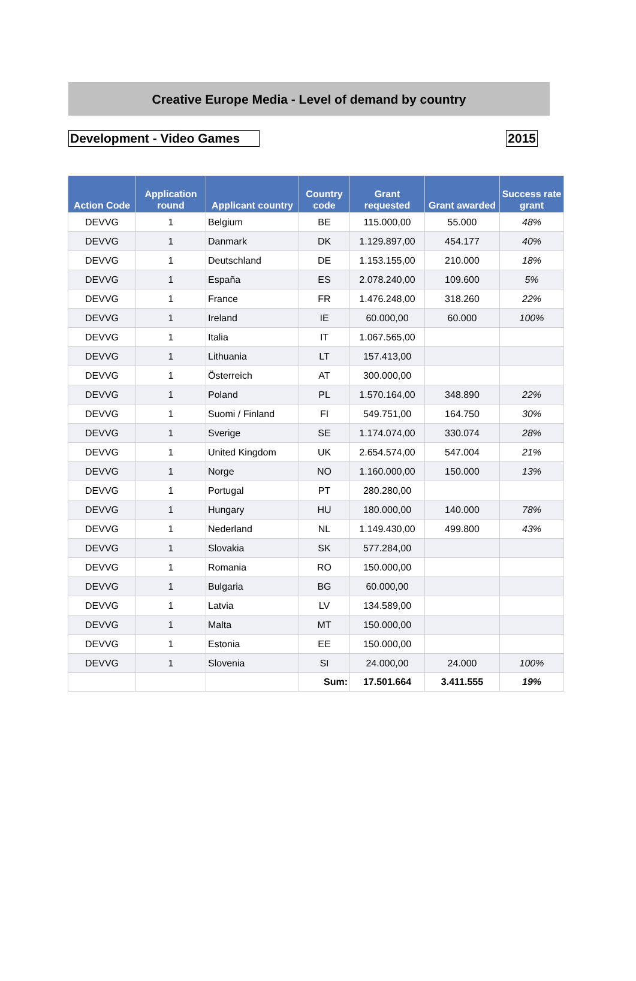Creative Europe Media - Level of demand by country
Development - Video Games
2015
| Action Code | Application round | Applicant country | Country code | Grant requested | Grant awarded | Success rate grant |
| --- | --- | --- | --- | --- | --- | --- |
| DEVVG | 1 | Belgium | BE | 115.000,00 | 55.000 | 48% |
| DEVVG | 1 | Danmark | DK | 1.129.897,00 | 454.177 | 40% |
| DEVVG | 1 | Deutschland | DE | 1.153.155,00 | 210.000 | 18% |
| DEVVG | 1 | España | ES | 2.078.240,00 | 109.600 | 5% |
| DEVVG | 1 | France | FR | 1.476.248,00 | 318.260 | 22% |
| DEVVG | 1 | Ireland | IE | 60.000,00 | 60.000 | 100% |
| DEVVG | 1 | Italia | IT | 1.067.565,00 | | |
| DEVVG | 1 | Lithuania | LT | 157.413,00 | | |
| DEVVG | 1 | Österreich | AT | 300.000,00 | | |
| DEVVG | 1 | Poland | PL | 1.570.164,00 | 348.890 | 22% |
| DEVVG | 1 | Suomi / Finland | FI | 549.751,00 | 164.750 | 30% |
| DEVVG | 1 | Sverige | SE | 1.174.074,00 | 330.074 | 28% |
| DEVVG | 1 | United Kingdom | UK | 2.654.574,00 | 547.004 | 21% |
| DEVVG | 1 | Norge | NO | 1.160.000,00 | 150.000 | 13% |
| DEVVG | 1 | Portugal | PT | 280.280,00 | | |
| DEVVG | 1 | Hungary | HU | 180.000,00 | 140.000 | 78% |
| DEVVG | 1 | Nederland | NL | 1.149.430,00 | 499.800 | 43% |
| DEVVG | 1 | Slovakia | SK | 577.284,00 | | |
| DEVVG | 1 | Romania | RO | 150.000,00 | | |
| DEVVG | 1 | Bulgaria | BG | 60.000,00 | | |
| DEVVG | 1 | Latvia | LV | 134.589,00 | | |
| DEVVG | 1 | Malta | MT | 150.000,00 | | |
| DEVVG | 1 | Estonia | EE | 150.000,00 | | |
| DEVVG | 1 | Slovenia | SI | 24.000,00 | 24.000 | 100% |
| | | | Sum: | 17.501.664 | 3.411.555 | 19% |